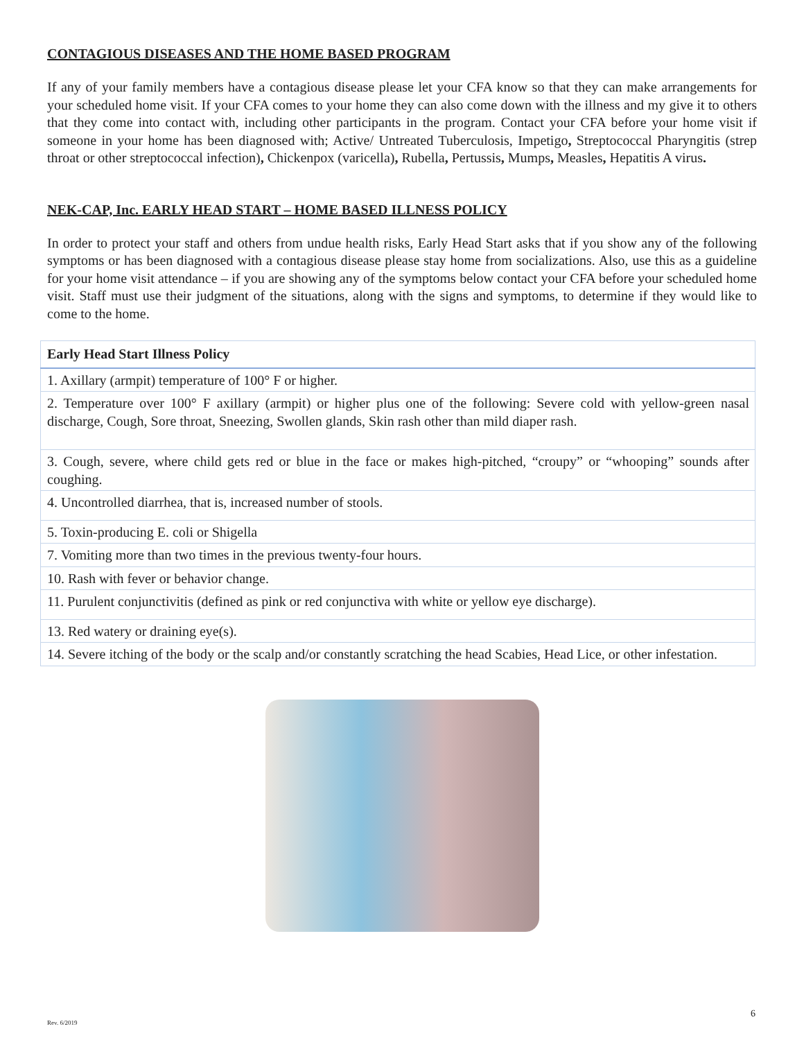CONTAGIOUS DISEASES AND THE HOME BASED PROGRAM
If any of your family members have a contagious disease please let your CFA know so that they can make arrangements for your scheduled home visit. If your CFA comes to your home they can also come down with the illness and my give it to others that they come into contact with, including other participants in the program. Contact your CFA before your home visit if someone in your home has been diagnosed with; Active/ Untreated Tuberculosis, Impetigo, Streptococcal Pharyngitis (strep throat or other streptococcal infection), Chickenpox (varicella), Rubella, Pertussis, Mumps, Measles, Hepatitis A virus.
NEK-CAP, Inc. EARLY HEAD START – HOME BASED ILLNESS POLICY
In order to protect your staff and others from undue health risks, Early Head Start asks that if you show any of the following symptoms or has been diagnosed with a contagious disease please stay home from socializations. Also, use this as a guideline for your home visit attendance – if you are showing any of the symptoms below contact your CFA before your scheduled home visit. Staff must use their judgment of the situations, along with the signs and symptoms, to determine if they would like to come to the home.
| Early Head Start Illness Policy |
| --- |
| 1. Axillary (armpit) temperature of 100° F or higher. |
| 2. Temperature over 100° F axillary (armpit) or higher plus one of the following: Severe cold with yellow-green nasal discharge, Cough, Sore throat, Sneezing, Swollen glands, Skin rash other than mild diaper rash. |
| 3. Cough, severe, where child gets red or blue in the face or makes high-pitched, “croupy” or “whooping” sounds after coughing. |
| 4. Uncontrolled diarrhea, that is, increased number of stools. |
| 5. Toxin-producing E. coli or Shigella |
| 7. Vomiting more than two times in the previous twenty-four hours. |
| 10. Rash with fever or behavior change. |
| 11. Purulent conjunctivitis (defined as pink or red conjunctiva with white or yellow eye discharge). |
| 13. Red watery or draining eye(s). |
| 14. Severe itching of the body or the scalp and/or constantly scratching the head Scabies, Head Lice, or other infestation. |
Rev. 6/2019
6